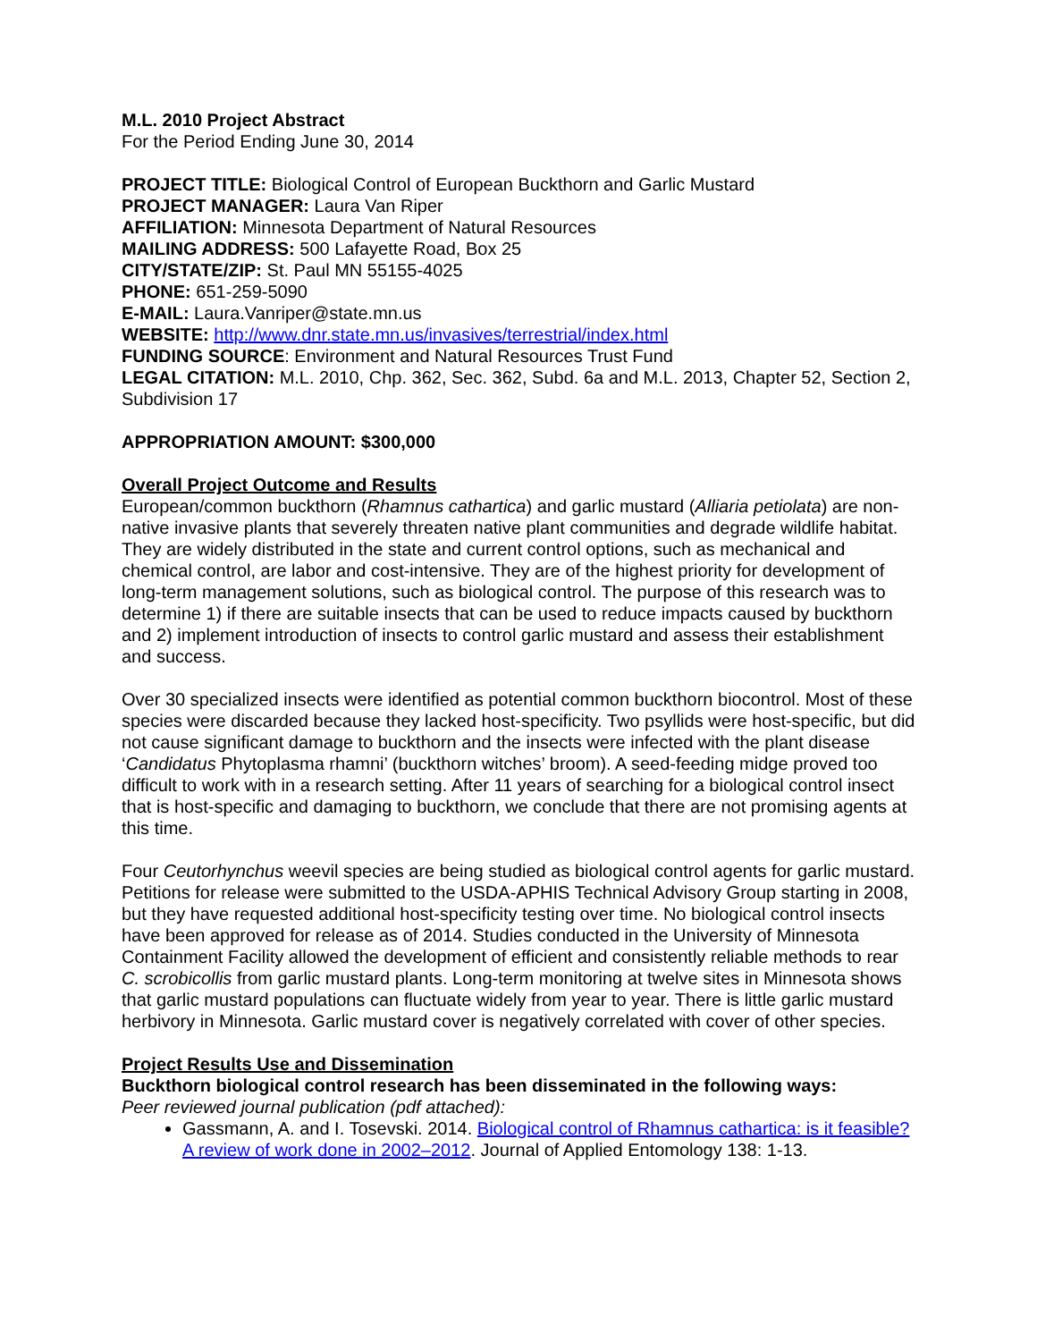M.L. 2010 Project Abstract
For the Period Ending June 30, 2014
PROJECT TITLE: Biological Control of European Buckthorn and Garlic Mustard
PROJECT MANAGER: Laura Van Riper
AFFILIATION: Minnesota Department of Natural Resources
MAILING ADDRESS: 500 Lafayette Road, Box 25
CITY/STATE/ZIP: St. Paul MN 55155-4025
PHONE: 651-259-5090
E-MAIL: Laura.Vanriper@state.mn.us
WEBSITE: http://www.dnr.state.mn.us/invasives/terrestrial/index.html
FUNDING SOURCE: Environment and Natural Resources Trust Fund
LEGAL CITATION: M.L. 2010, Chp. 362, Sec. 362, Subd. 6a and M.L. 2013, Chapter 52, Section 2, Subdivision 17
APPROPRIATION AMOUNT: $300,000
Overall Project Outcome and Results
European/common buckthorn (Rhamnus cathartica) and garlic mustard (Alliaria petiolata) are non-native invasive plants that severely threaten native plant communities and degrade wildlife habitat. They are widely distributed in the state and current control options, such as mechanical and chemical control, are labor and cost-intensive. They are of the highest priority for development of long-term management solutions, such as biological control. The purpose of this research was to determine 1) if there are suitable insects that can be used to reduce impacts caused by buckthorn and 2) implement introduction of insects to control garlic mustard and assess their establishment and success.
Over 30 specialized insects were identified as potential common buckthorn biocontrol. Most of these species were discarded because they lacked host-specificity. Two psyllids were host-specific, but did not cause significant damage to buckthorn and the insects were infected with the plant disease ‘Candidatus Phytoplasma rhamni’ (buckthorn witches’ broom). A seed-feeding midge proved too difficult to work with in a research setting. After 11 years of searching for a biological control insect that is host-specific and damaging to buckthorn, we conclude that there are not promising agents at this time.
Four Ceutorhynchus weevil species are being studied as biological control agents for garlic mustard. Petitions for release were submitted to the USDA-APHIS Technical Advisory Group starting in 2008, but they have requested additional host-specificity testing over time. No biological control insects have been approved for release as of 2014. Studies conducted in the University of Minnesota Containment Facility allowed the development of efficient and consistently reliable methods to rear C. scrobicollis from garlic mustard plants. Long-term monitoring at twelve sites in Minnesota shows that garlic mustard populations can fluctuate widely from year to year. There is little garlic mustard herbivory in Minnesota. Garlic mustard cover is negatively correlated with cover of other species.
Project Results Use and Dissemination
Buckthorn biological control research has been disseminated in the following ways:
Peer reviewed journal publication (pdf attached):
Gassmann, A. and I. Tosevski. 2014. Biological control of Rhamnus cathartica: is it feasible? A review of work done in 2002–2012. Journal of Applied Entomology 138: 1-13.